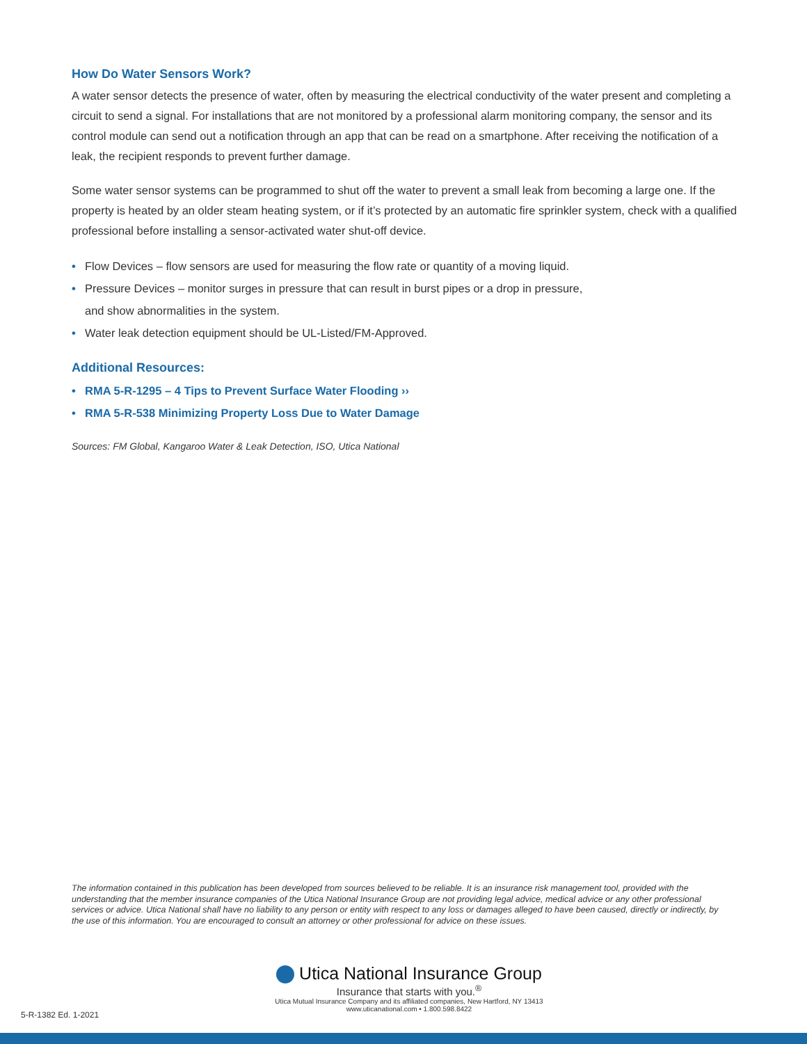How Do Water Sensors Work?
A water sensor detects the presence of water, often by measuring the electrical conductivity of the water present and completing a circuit to send a signal. For installations that are not monitored by a professional alarm monitoring company, the sensor and its control module can send out a notification through an app that can be read on a smartphone. After receiving the notification of a leak, the recipient responds to prevent further damage.
Some water sensor systems can be programmed to shut off the water to prevent a small leak from becoming a large one. If the property is heated by an older steam heating system, or if it’s protected by an automatic fire sprinkler system, check with a qualified professional before installing a sensor-activated water shut-off device.
• Flow Devices – flow sensors are used for measuring the flow rate or quantity of a moving liquid.
• Pressure Devices – monitor surges in pressure that can result in burst pipes or a drop in pressure,
and show abnormalities in the system.
• Water leak detection equipment should be UL-Listed/FM-Approved.
Additional Resources:
• RMA 5-R-1295 – 4 Tips to Prevent Surface Water Flooding ››
• RMA 5-R-538 Minimizing Property Loss Due to Water Damage
Sources: FM Global, Kangaroo Water & Leak Detection, ISO, Utica National
The information contained in this publication has been developed from sources believed to be reliable. It is an insurance risk management tool, provided with the understanding that the member insurance companies of the Utica National Insurance Group are not providing legal advice, medical advice or any other professional services or advice. Utica National shall have no liability to any person or entity with respect to any loss or damages alleged to have been caused, directly or indirectly, by the use of this information. You are encouraged to consult an attorney or other professional for advice on these issues.
Utica National Insurance Group
Insurance that starts with you.<sup>®</sup>
Utica Mutual Insurance Company and its affiliated companies, New Hartford, NY 13413
www.uticanational.com • 1.800.598.8422
5-R-1382 Ed. 1-2021